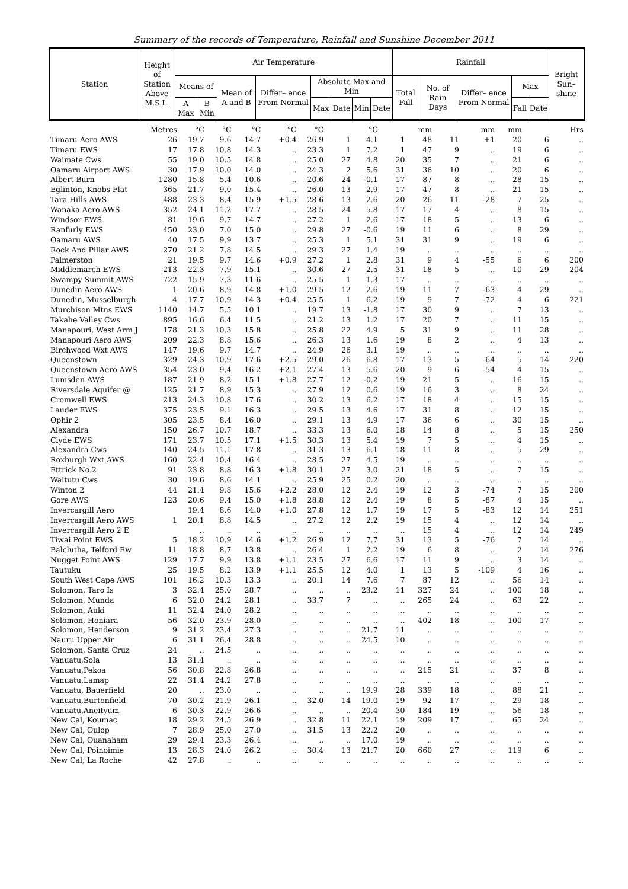Summary of the records of Temperature, Rainfall and Sunshine December 2011
| Station | Height of Station Above M.S.L. | Air Temperature | | | | | | | | Rainfall | | | | | Bright Sun– shine |
| --- | --- | --- | --- | --- | --- | --- | --- | --- | --- | --- | --- | --- | --- | --- | --- |
| | | Means of | | Mean of A and B | Differ– ence From Normal | Absolute Max and Min | | | | Total Fall | No. of Rain Days | Differ– ence From Normal | Max | | |
| | | A Max | B Min | | | Max | Date | Min | Date | | | | Fall | Date | |
| | Metres | °C | °C | °C | °C | °C | | °C | | mm | | mm | mm | | Hrs |
| Timaru Aero AWS | 26 | 19.7 | 9.6 | 14.7 | +0.4 | 26.9 | 1 | 4.1 | 1 | 48 | 11 | +1 | 20 | 6 | .. |
| Timaru EWS | 17 | 17.8 | 10.8 | 14.3 | .. | 23.3 | 1 | 7.2 | 1 | 47 | 9 | .. | 19 | 6 | .. |
| Waimate Cws | 55 | 19.0 | 10.5 | 14.8 | .. | 25.0 | 27 | 4.8 | 20 | 35 | 7 | .. | 21 | 6 | .. |
| Oamaru Airport AWS | 30 | 17.9 | 10.0 | 14.0 | .. | 24.3 | 2 | 5.6 | 31 | 36 | 10 | .. | 20 | 6 | .. |
| Albert Burn | 1280 | 15.8 | 5.4 | 10.6 | .. | 20.6 | 24 | -0.1 | 17 | 87 | 8 | .. | 28 | 15 | .. |
| Eglinton, Knobs Flat | 365 | 21.7 | 9.0 | 15.4 | .. | 26.0 | 13 | 2.9 | 17 | 47 | 8 | .. | 21 | 15 | .. |
| Tara Hills AWS | 488 | 23.3 | 8.4 | 15.9 | +1.5 | 28.6 | 13 | 2.6 | 20 | 26 | 11 | -28 | 7 | 25 | .. |
| Wanaka Aero AWS | 352 | 24.1 | 11.2 | 17.7 | .. | 28.5 | 24 | 5.8 | 17 | 17 | 4 | .. | 8 | 15 | .. |
| Windsor EWS | 81 | 19.6 | 9.7 | 14.7 | .. | 27.2 | 1 | 2.6 | 17 | 18 | 5 | .. | 13 | 6 | .. |
| Ranfurly EWS | 450 | 23.0 | 7.0 | 15.0 | .. | 29.8 | 27 | -0.6 | 19 | 11 | 6 | .. | 8 | 29 | .. |
| Oamaru AWS | 40 | 17.5 | 9.9 | 13.7 | .. | 25.3 | 1 | 5.1 | 31 | 31 | 9 | .. | 19 | 6 | .. |
| Rock And Pillar AWS | 270 | 21.2 | 7.8 | 14.5 | .. | 29.3 | 27 | 1.4 | 19 | .. | .. | .. | .. | .. | .. |
| Palmerston | 21 | 19.5 | 9.7 | 14.6 | +0.9 | 27.2 | 1 | 2.8 | 31 | 9 | 4 | -55 | 6 | 6 | 200 |
| Middlemarch EWS | 213 | 22.3 | 7.9 | 15.1 | .. | 30.6 | 27 | 2.5 | 31 | 18 | 5 | .. | 10 | 29 | 204 |
| Swampy Summit AWS | 722 | 15.9 | 7.3 | 11.6 | .. | 25.5 | 1 | 1.3 | 17 | .. | .. | .. | .. | .. | .. |
| Dunedin Aero AWS | 1 | 20.6 | 8.9 | 14.8 | +1.0 | 29.5 | 12 | 2.6 | 19 | 11 | 7 | -63 | 4 | 29 | .. |
| Dunedin, Musselburgh | 4 | 17.7 | 10.9 | 14.3 | +0.4 | 25.5 | 1 | 6.2 | 19 | 9 | 7 | -72 | 4 | 6 | 221 |
| Murchison Mtns EWS | 1140 | 14.7 | 5.5 | 10.1 | .. | 19.7 | 13 | -1.8 | 17 | 30 | 9 | .. | 7 | 13 | .. |
| Takahe Valley Cws | 895 | 16.6 | 6.4 | 11.5 | .. | 21.2 | 13 | 1.2 | 17 | 20 | 7 | .. | 11 | 15 | .. |
| Manapouri, West Arm J | 178 | 21.3 | 10.3 | 15.8 | .. | 25.8 | 22 | 4.9 | 5 | 31 | 9 | .. | 11 | 28 | .. |
| Manapouri Aero AWS | 209 | 22.3 | 8.8 | 15.6 | .. | 26.3 | 13 | 1.6 | 19 | 8 | 2 | .. | 4 | 13 | .. |
| Birchwood Wxt AWS | 147 | 19.6 | 9.7 | 14.7 | .. | 24.9 | 26 | 3.1 | 19 | .. | .. | .. | .. | .. | .. |
| Queenstown | 329 | 24.3 | 10.9 | 17.6 | +2.5 | 29.0 | 26 | 6.8 | 17 | 13 | 5 | -64 | 5 | 14 | 220 |
| Queenstown Aero AWS | 354 | 23.0 | 9.4 | 16.2 | +2.1 | 27.4 | 13 | 5.6 | 20 | 9 | 6 | -54 | 4 | 15 | .. |
| Lumsden AWS | 187 | 21.9 | 8.2 | 15.1 | +1.8 | 27.7 | 12 | -0.2 | 19 | 21 | 5 | .. | 16 | 15 | .. |
| Riversdale Aquifer @ | 125 | 21.7 | 8.9 | 15.3 | .. | 27.9 | 12 | 0.6 | 19 | 16 | 3 | .. | 8 | 24 | .. |
| Cromwell EWS | 213 | 24.3 | 10.8 | 17.6 | .. | 30.2 | 13 | 6.2 | 17 | 18 | 4 | .. | 15 | 15 | .. |
| Lauder EWS | 375 | 23.5 | 9.1 | 16.3 | .. | 29.5 | 13 | 4.6 | 17 | 31 | 8 | .. | 12 | 15 | .. |
| Ophir 2 | 305 | 23.5 | 8.4 | 16.0 | .. | 29.1 | 13 | 4.9 | 17 | 36 | 6 | .. | 30 | 15 | .. |
| Alexandra | 150 | 26.7 | 10.7 | 18.7 | .. | 33.3 | 13 | 6.0 | 18 | 14 | 8 | .. | 5 | 15 | 250 |
| Clyde EWS | 171 | 23.7 | 10.5 | 17.1 | +1.5 | 30.3 | 13 | 5.4 | 19 | 7 | 5 | .. | 4 | 15 | .. |
| Alexandra Cws | 140 | 24.5 | 11.1 | 17.8 | .. | 31.3 | 13 | 6.1 | 18 | 11 | 8 | .. | 5 | 29 | .. |
| Roxburgh Wxt AWS | 160 | 22.4 | 10.4 | 16.4 | .. | 28.5 | 27 | 4.5 | 19 | .. | .. | .. | .. | .. | .. |
| Ettrick No.2 | 91 | 23.8 | 8.8 | 16.3 | +1.8 | 30.1 | 27 | 3.0 | 21 | 18 | 5 | .. | 7 | 15 | .. |
| Waitutu Cws | 30 | 19.6 | 8.6 | 14.1 | .. | 25.9 | 25 | 0.2 | 20 | .. | .. | .. | .. | .. | .. |
| Winton 2 | 44 | 21.4 | 9.8 | 15.6 | +2.2 | 28.0 | 12 | 2.4 | 19 | 12 | 3 | -74 | 7 | 15 | 200 |
| Gore AWS | 123 | 20.6 | 9.4 | 15.0 | +1.8 | 28.8 | 12 | 2.4 | 19 | 8 | 5 | -87 | 4 | 15 | .. |
| Invercargill Aero | | 19.4 | 8.6 | 14.0 | +1.0 | 27.8 | 12 | 1.7 | 19 | 17 | 5 | -83 | 12 | 14 | 251 |
| Invercargill Aero AWS | 1 | 20.1 | 8.8 | 14.5 | .. | 27.2 | 12 | 2.2 | 19 | 15 | 4 | .. | 12 | 14 | .. |
| Invercargill Aero 2 E | | .. | .. | .. | .. | .. | .. | .. | .. | 15 | 4 | .. | 12 | 14 | 249 |
| Tiwai Point EWS | 5 | 18.2 | 10.9 | 14.6 | +1.2 | 26.9 | 12 | 7.7 | 31 | 13 | 5 | -76 | 7 | 14 | .. |
| Balclutha, Telford Ew | 11 | 18.8 | 8.7 | 13.8 | .. | 26.4 | 1 | 2.2 | 19 | 6 | 8 | .. | 2 | 14 | 276 |
| Nugget Point AWS | 129 | 17.7 | 9.9 | 13.8 | +1.1 | 23.5 | 27 | 6.6 | 17 | 11 | 9 | .. | 3 | 14 | .. |
| Tautuku | 25 | 19.5 | 8.2 | 13.9 | +1.1 | 25.5 | 12 | 4.0 | 1 | 13 | 5 | -109 | 4 | 16 | .. |
| South West Cape AWS | 101 | 16.2 | 10.3 | 13.3 | .. | 20.1 | 14 | 7.6 | 7 | 87 | 12 | .. | 56 | 14 | .. |
| Solomon, Taro Is | 3 | 32.4 | 25.0 | 28.7 | .. | .. | .. | 23.2 | 11 | 327 | 24 | .. | 100 | 18 | .. |
| Solomon, Munda | 6 | 32.0 | 24.2 | 28.1 | .. | 33.7 | 7 | .. | .. | 265 | 24 | .. | 63 | 22 | .. |
| Solomon, Auki | 11 | 32.4 | 24.0 | 28.2 | .. | .. | .. | .. | .. | .. | .. | .. | .. | .. | .. |
| Solomon, Honiara | 56 | 32.0 | 23.9 | 28.0 | .. | .. | .. | .. | .. | 402 | 18 | .. | 100 | 17 | .. |
| Solomon, Henderson | 9 | 31.2 | 23.4 | 27.3 | .. | .. | .. | 21.7 | 11 | .. | .. | .. | .. | .. | .. |
| Nauru Upper Air | 6 | 31.1 | 26.4 | 28.8 | .. | .. | .. | 24.5 | 10 | .. | .. | .. | .. | .. | .. |
| Solomon, Santa Cruz | 24 | .. | 24.5 | .. | .. | .. | .. | .. | .. | .. | .. | .. | .. | .. | .. |
| Vanuatu,Sola | 13 | 31.4 | .. | .. | .. | .. | .. | .. | .. | .. | .. | .. | .. | .. | .. |
| Vanuatu,Pekoa | 56 | 30.8 | 22.8 | 26.8 | .. | .. | .. | .. | .. | 215 | 21 | .. | 37 | 8 | .. |
| Vanuatu,Lamap | 22 | 31.4 | 24.2 | 27.8 | .. | .. | .. | .. | .. | .. | .. | .. | .. | .. | .. |
| Vanuatu, Bauerfield | 20 | .. | 23.0 | .. | .. | .. | .. | 19.9 | 28 | 339 | 18 | .. | 88 | 21 | .. |
| Vanuatu,Burtonfield | 70 | 30.2 | 21.9 | 26.1 | .. | 32.0 | 14 | 19.0 | 19 | 92 | 17 | .. | 29 | 18 | .. |
| Vanuatu,Aneityum | 6 | 30.3 | 22.9 | 26.6 | .. | .. | .. | 20.4 | 30 | 184 | 19 | .. | 56 | 18 | .. |
| New Cal, Koumac | 18 | 29.2 | 24.5 | 26.9 | .. | 32.8 | 11 | 22.1 | 19 | 209 | 17 | .. | 65 | 24 | .. |
| New Cal, Oulop | 7 | 28.9 | 25.0 | 27.0 | .. | 31.5 | 13 | 22.2 | 20 | .. | .. | .. | .. | .. | .. |
| New Cal, Ouanaham | 29 | 29.4 | 23.3 | 26.4 | .. | .. | .. | 17.0 | 19 | .. | .. | .. | .. | .. | .. |
| New Cal, Poinoimie | 13 | 28.3 | 24.0 | 26.2 | .. | 30.4 | 13 | 21.7 | 20 | 660 | 27 | .. | 119 | 6 | .. |
| New Cal, La Roche | 42 | 27.8 | .. | .. | .. | .. | .. | .. | .. | .. | .. | .. | .. | .. | .. |